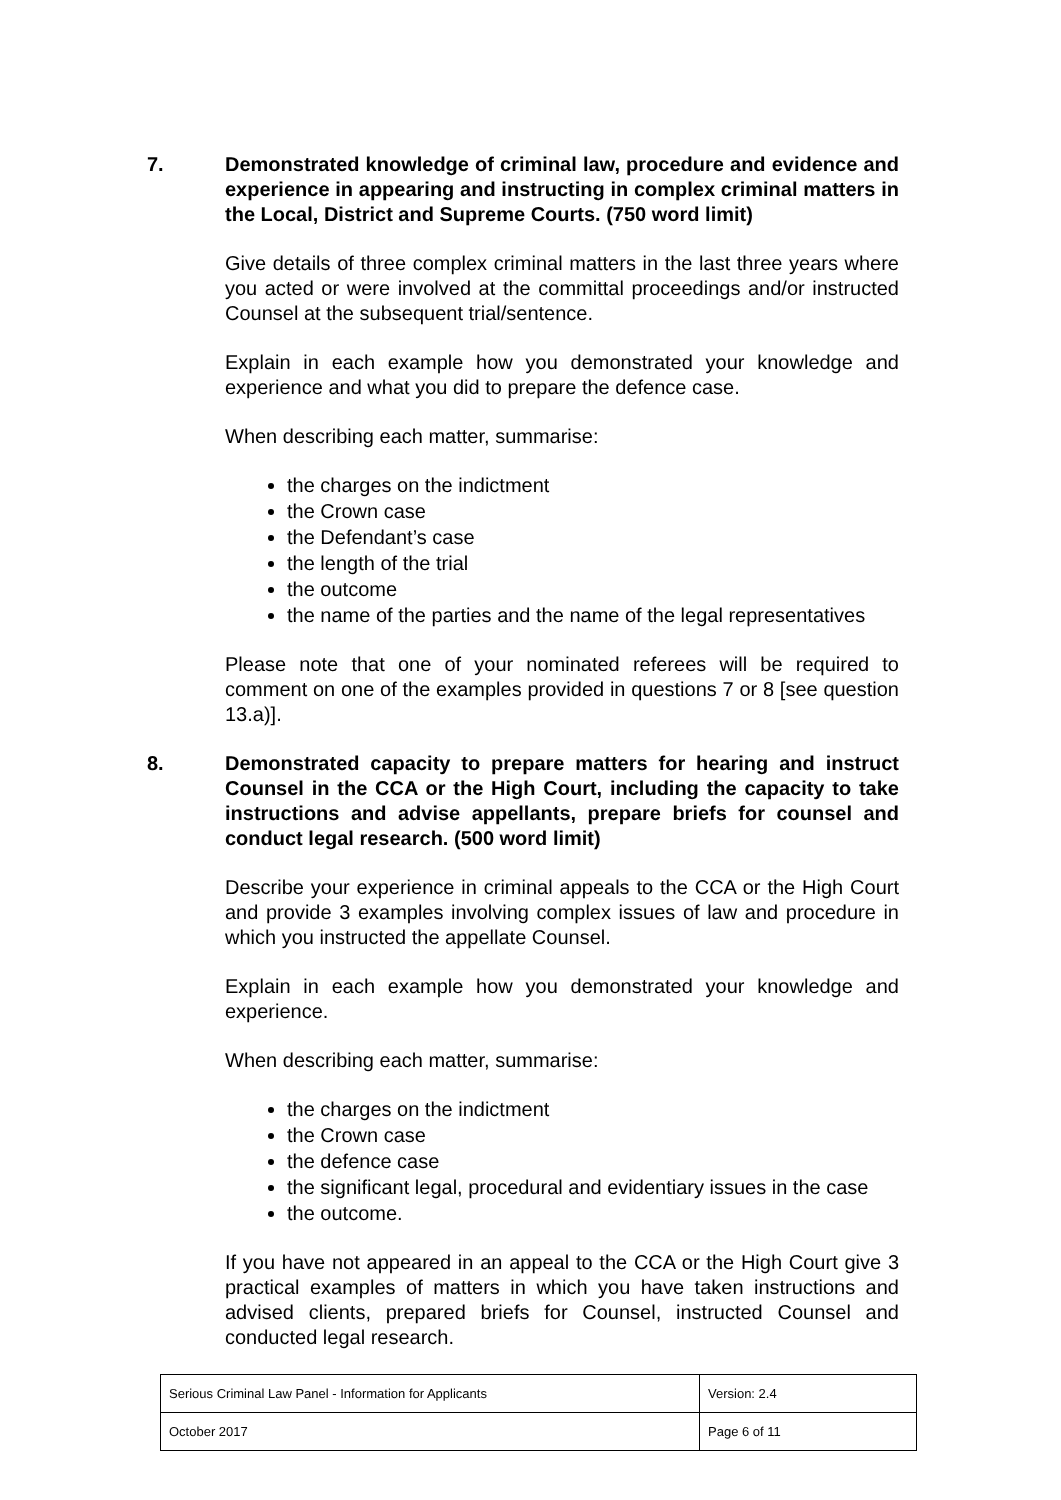7. Demonstrated knowledge of criminal law, procedure and evidence and experience in appearing and instructing in complex criminal matters in the Local, District and Supreme Courts. (750 word limit)
Give details of three complex criminal matters in the last three years where you acted or were involved at the committal proceedings and/or instructed Counsel at the subsequent trial/sentence.
Explain in each example how you demonstrated your knowledge and experience and what you did to prepare the defence case.
When describing each matter, summarise:
the charges on the indictment
the Crown case
the Defendant’s case
the length of the trial
the outcome
the name of the parties and the name of the legal representatives
Please note that one of your nominated referees will be required to comment on one of the examples provided in questions 7 or 8 [see question 13.a)].
8. Demonstrated capacity to prepare matters for hearing and instruct Counsel in the CCA or the High Court, including the capacity to take instructions and advise appellants, prepare briefs for counsel and conduct legal research. (500 word limit)
Describe your experience in criminal appeals to the CCA or the High Court and provide 3 examples involving complex issues of law and procedure in which you instructed the appellate Counsel.
Explain in each example how you demonstrated your knowledge and experience.
When describing each matter, summarise:
the charges on the indictment
the Crown case
the defence case
the significant legal, procedural and evidentiary issues in the case
the outcome.
If you have not appeared in an appeal to the CCA or the High Court give 3 practical examples of matters in which you have taken instructions and advised clients, prepared briefs for Counsel, instructed Counsel and conducted legal research.
| Serious Criminal Law Panel - Information for Applicants | Version: 2.4 |
| October 2017 | Page 6 of 11 |